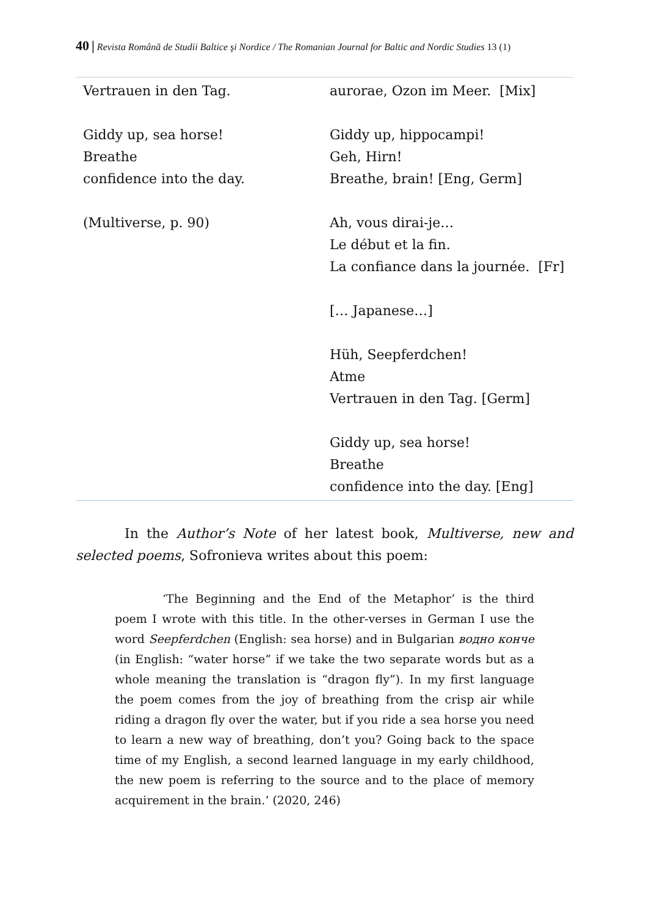40 | Revista Română de Studii Baltice şi Nordice / The Romanian Journal for Baltic and Nordic Studies 13 (1)
| Vertrauen in den Tag. Giddy up, sea horse! Breathe confidence into the day. (Multiverse, p. 90) | aurorae, Ozon im Meer. [Mix] Giddy up, hippocampi! Geh, Hirn! Breathe, brain! [Eng, Germ] Ah, vous dirai-je… Le début et la fin. La confiance dans la journée. [Fr] [… Japanese…] Hüh, Seepferdchen! Atme Vertrauen in den Tag. [Germ] Giddy up, sea horse! Breathe confidence into the day. [Eng] |
In the Author’s Note of her latest book, Multiverse, new and selected poems, Sofronieva writes about this poem:
‘The Beginning and the End of the Metaphor’ is the third poem I wrote with this title. In the other-verses in German I use the word Seepferdchen (English: sea horse) and in Bulgarian водно конче (in English: “water horse” if we take the two separate words but as a whole meaning the translation is “dragon fly”). In my first language the poem comes from the joy of breathing from the crisp air while riding a dragon fly over the water, but if you ride a sea horse you need to learn a new way of breathing, don’t you? Going back to the space time of my English, a second learned language in my early childhood, the new poem is referring to the source and to the place of memory acquirement in the brain.’ (2020, 246)